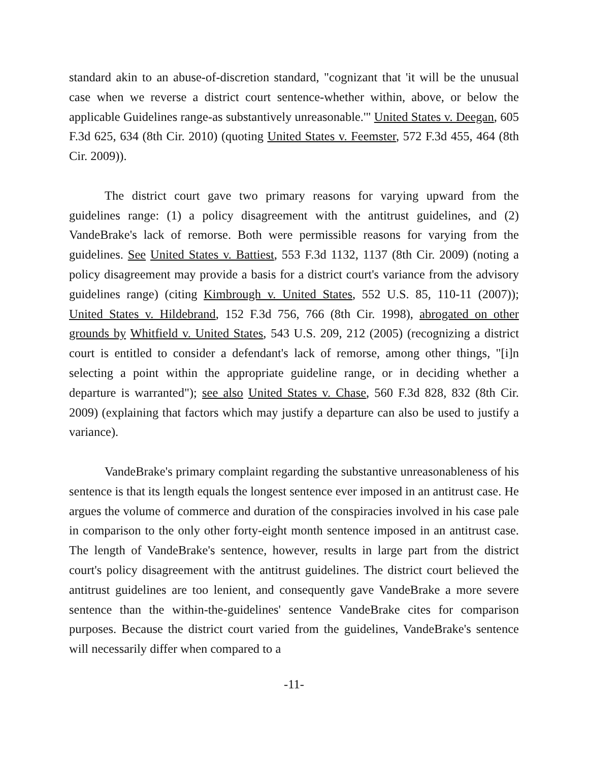standard akin to an abuse-of-discretion standard, "cognizant that 'it will be the unusual case when we reverse a district court sentence-whether within, above, or below the applicable Guidelines range-as substantively unreasonable.'" United States v. Deegan, 605 F.3d 625, 634 (8th Cir. 2010) (quoting United States v. Feemster, 572 F.3d 455, 464 (8th Cir. 2009)).
The district court gave two primary reasons for varying upward from the guidelines range: (1) a policy disagreement with the antitrust guidelines, and (2) VandeBrake's lack of remorse. Both were permissible reasons for varying from the guidelines. See United States v. Battiest, 553 F.3d 1132, 1137 (8th Cir. 2009) (noting a policy disagreement may provide a basis for a district court's variance from the advisory guidelines range) (citing Kimbrough v. United States, 552 U.S. 85, 110-11 (2007)); United States v. Hildebrand, 152 F.3d 756, 766 (8th Cir. 1998), abrogated on other grounds by Whitfield v. United States, 543 U.S. 209, 212 (2005) (recognizing a district court is entitled to consider a defendant's lack of remorse, among other things, "[i]n selecting a point within the appropriate guideline range, or in deciding whether a departure is warranted"); see also United States v. Chase, 560 F.3d 828, 832 (8th Cir. 2009) (explaining that factors which may justify a departure can also be used to justify a variance).
VandeBrake's primary complaint regarding the substantive unreasonableness of his sentence is that its length equals the longest sentence ever imposed in an antitrust case. He argues the volume of commerce and duration of the conspiracies involved in his case pale in comparison to the only other forty-eight month sentence imposed in an antitrust case. The length of VandeBrake's sentence, however, results in large part from the district court's policy disagreement with the antitrust guidelines. The district court believed the antitrust guidelines are too lenient, and consequently gave VandeBrake a more severe sentence than the within-the-guidelines' sentence VandeBrake cites for comparison purposes. Because the district court varied from the guidelines, VandeBrake's sentence will necessarily differ when compared to a
-11-